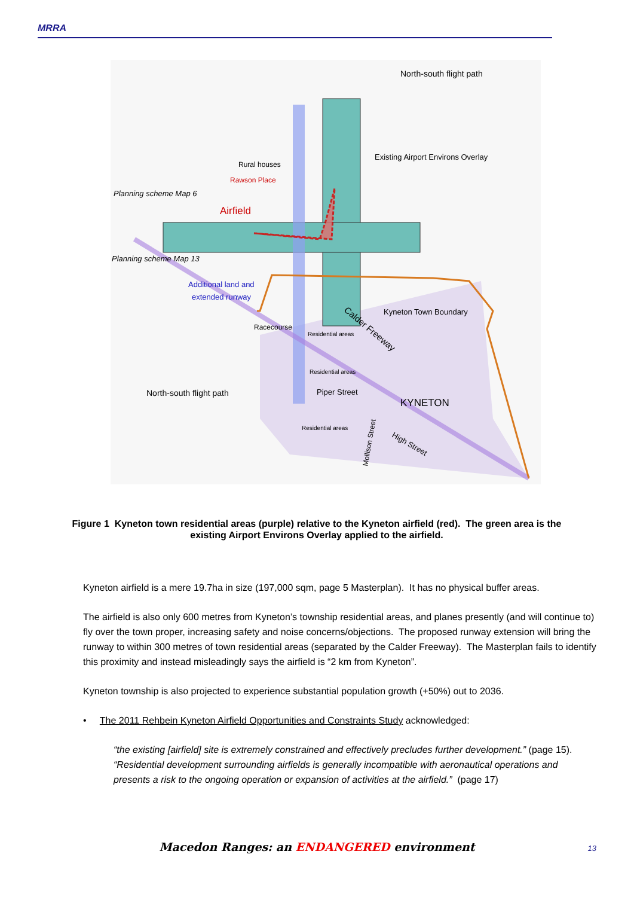MRRA
North-south flight path
Existing Airport Environs Overlay
Rural houses
Rawson Place
Planning scheme Map 6
Airfield
Planning scheme Map 13
Additional land and
extended runway
Kyneton Town Boundary
Racecourse
Residential areas
Calder Freeway
Residential areas
North-south flight path
Piper Street
KYNETON
Residential areas
Mollison Street
High Street
Figure 1 Kyneton town residential areas (purple) relative to the Kyneton airfield (red). The green area is the existing Airport Environs Overlay applied to the airfield.
Kyneton airfield is a mere 19.7ha in size (197,000 sqm, page 5 Masterplan). It has no physical buffer areas.
The airfield is also only 600 metres from Kyneton’s township residential areas, and planes presently (and will continue to) fly over the town proper, increasing safety and noise concerns/objections. The proposed runway extension will bring the runway to within 300 metres of town residential areas (separated by the Calder Freeway). The Masterplan fails to identify this proximity and instead misleadingly says the airfield is “2 km from Kyneton”.
Kyneton township is also projected to experience substantial population growth (+50%) out to 2036.
• The 2011 Rehbein Kyneton Airfield Opportunities and Constraints Study acknowledged:
“the existing [airfield] site is extremely constrained and effectively precludes further development.” (page 15).
“Residential development surrounding airfields is generally incompatible with aeronautical operations and presents a risk to the ongoing operation or expansion of activities at the airfield.” (page 17)
Macedon Ranges: an ENDANGERED environment
13